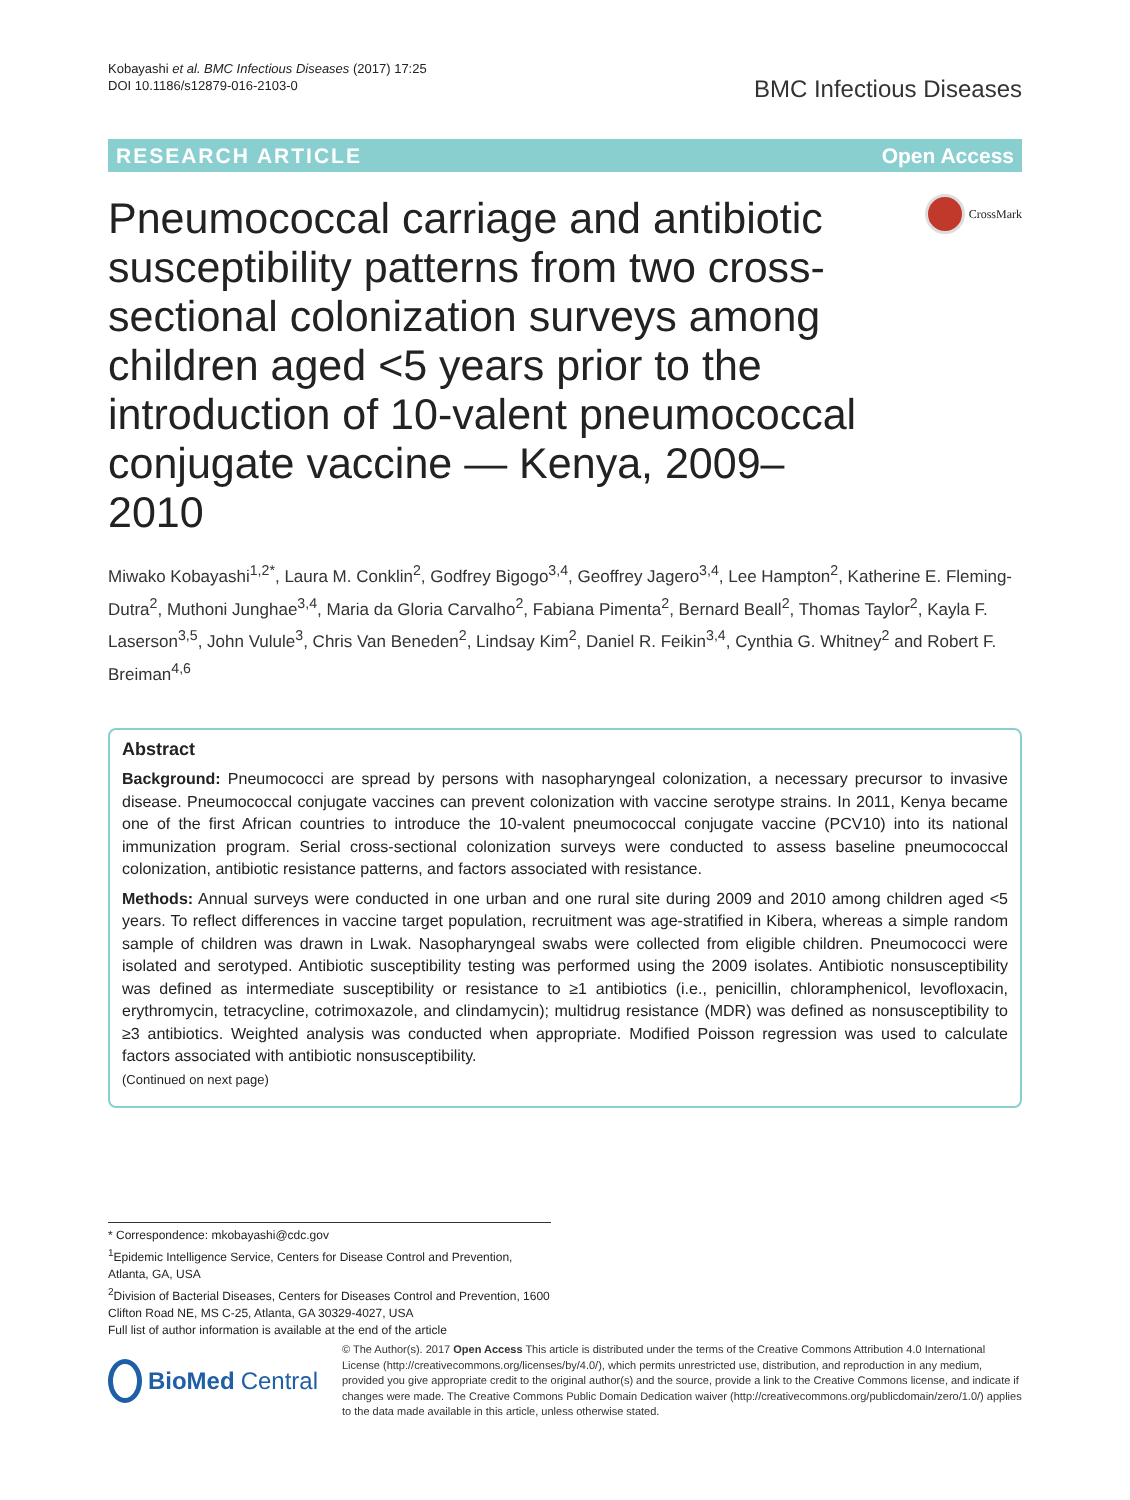Kobayashi et al. BMC Infectious Diseases (2017) 17:25
DOI 10.1186/s12879-016-2103-0
BMC Infectious Diseases
RESEARCH ARTICLE Open Access
Pneumococcal carriage and antibiotic susceptibility patterns from two cross-sectional colonization surveys among children aged <5 years prior to the introduction of 10-valent pneumococcal conjugate vaccine — Kenya, 2009–2010
CrossMark
Miwako Kobayashi<sup>1,2*</sup>, Laura M. Conklin<sup>2</sup>, Godfrey Bigogo<sup>3,4</sup>, Geoffrey Jagero<sup>3,4</sup>, Lee Hampton<sup>2</sup>, Katherine E. Fleming-Dutra<sup>2</sup>, Muthoni Junghae<sup>3,4</sup>, Maria da Gloria Carvalho<sup>2</sup>, Fabiana Pimenta<sup>2</sup>, Bernard Beall<sup>2</sup>, Thomas Taylor<sup>2</sup>, Kayla F. Laserson<sup>3,5</sup>, John Vulule<sup>3</sup>, Chris Van Beneden<sup>2</sup>, Lindsay Kim<sup>2</sup>, Daniel R. Feikin<sup>3,4</sup>, Cynthia G. Whitney<sup>2</sup> and Robert F. Breiman<sup>4,6</sup>
Abstract
Background: Pneumococci are spread by persons with nasopharyngeal colonization, a necessary precursor to invasive disease. Pneumococcal conjugate vaccines can prevent colonization with vaccine serotype strains. In 2011, Kenya became one of the first African countries to introduce the 10-valent pneumococcal conjugate vaccine (PCV10) into its national immunization program. Serial cross-sectional colonization surveys were conducted to assess baseline pneumococcal colonization, antibiotic resistance patterns, and factors associated with resistance.
Methods: Annual surveys were conducted in one urban and one rural site during 2009 and 2010 among children aged <5 years. To reflect differences in vaccine target population, recruitment was age-stratified in Kibera, whereas a simple random sample of children was drawn in Lwak. Nasopharyngeal swabs were collected from eligible children. Pneumococci were isolated and serotyped. Antibiotic susceptibility testing was performed using the 2009 isolates. Antibiotic nonsusceptibility was defined as intermediate susceptibility or resistance to ≥1 antibiotics (i.e., penicillin, chloramphenicol, levofloxacin, erythromycin, tetracycline, cotrimoxazole, and clindamycin); multidrug resistance (MDR) was defined as nonsusceptibility to ≥3 antibiotics. Weighted analysis was conducted when appropriate. Modified Poisson regression was used to calculate factors associated with antibiotic nonsusceptibility.
(Continued on next page)
* Correspondence: mkobayashi@cdc.gov
<sup>1</sup> Epidemic Intelligence Service, Centers for Disease Control and Prevention, Atlanta, GA, USA
<sup>2</sup> Division of Bacterial Diseases, Centers for Diseases Control and Prevention, 1600 Clifton Road NE, MS C-25, Atlanta, GA 30329-4027, USA
Full list of author information is available at the end of the article
BioMed Central
© The Author(s). 2017 Open Access This article is distributed under the terms of the Creative Commons Attribution 4.0 International License (http://creativecommons.org/licenses/by/4.0/), which permits unrestricted use, distribution, and reproduction in any medium, provided you give appropriate credit to the original author(s) and the source, provide a link to the Creative Commons license, and indicate if changes were made. The Creative Commons Public Domain Dedication waiver (http://creativecommons.org/publicdomain/zero/1.0/) applies to the data made available in this article, unless otherwise stated.